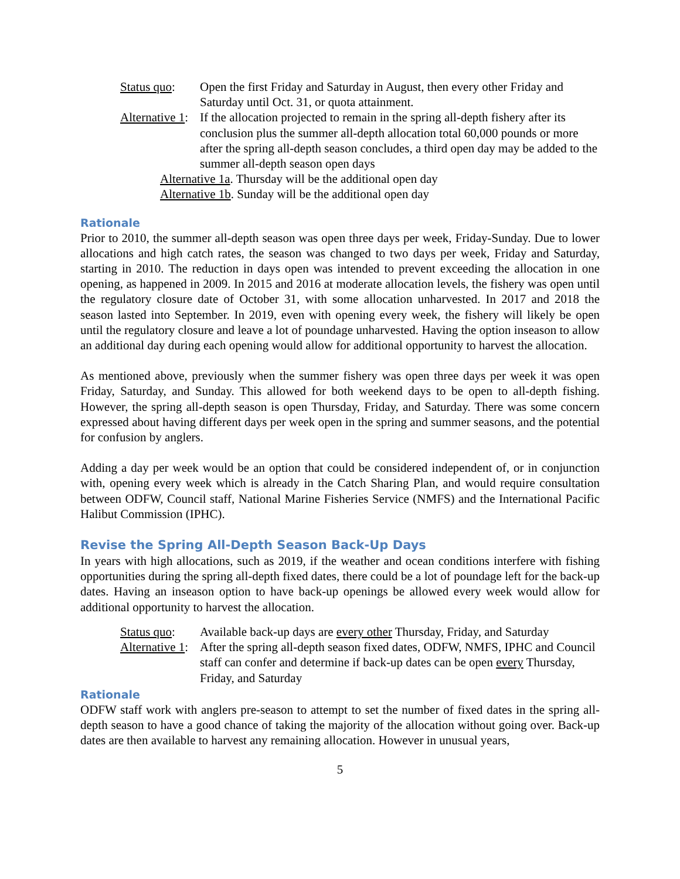Status quo:
Open the first Friday and Saturday in August, then every other Friday and Saturday until Oct. 31, or quota attainment.
Alternative 1:
If the allocation projected to remain in the spring all-depth fishery after its conclusion plus the summer all-depth allocation total 60,000 pounds or more after the spring all-depth season concludes, a third open day may be added to the summer all-depth season open days
Alternative 1a. Thursday will be the additional open day
Alternative 1b. Sunday will be the additional open day
Rationale
Prior to 2010, the summer all-depth season was open three days per week, Friday-Sunday. Due to lower allocations and high catch rates, the season was changed to two days per week, Friday and Saturday, starting in 2010. The reduction in days open was intended to prevent exceeding the allocation in one opening, as happened in 2009. In 2015 and 2016 at moderate allocation levels, the fishery was open until the regulatory closure date of October 31, with some allocation unharvested. In 2017 and 2018 the season lasted into September. In 2019, even with opening every week, the fishery will likely be open until the regulatory closure and leave a lot of poundage unharvested. Having the option inseason to allow an additional day during each opening would allow for additional opportunity to harvest the allocation.
As mentioned above, previously when the summer fishery was open three days per week it was open Friday, Saturday, and Sunday. This allowed for both weekend days to be open to all-depth fishing. However, the spring all-depth season is open Thursday, Friday, and Saturday. There was some concern expressed about having different days per week open in the spring and summer seasons, and the potential for confusion by anglers.
Adding a day per week would be an option that could be considered independent of, or in conjunction with, opening every week which is already in the Catch Sharing Plan, and would require consultation between ODFW, Council staff, National Marine Fisheries Service (NMFS) and the International Pacific Halibut Commission (IPHC).
Revise the Spring All-Depth Season Back-Up Days
In years with high allocations, such as 2019, if the weather and ocean conditions interfere with fishing opportunities during the spring all-depth fixed dates, there could be a lot of poundage left for the back-up dates. Having an inseason option to have back-up openings be allowed every week would allow for additional opportunity to harvest the allocation.
Status quo:
Available back-up days are every other Thursday, Friday, and Saturday
Alternative 1:
After the spring all-depth season fixed dates, ODFW, NMFS, IPHC and Council staff can confer and determine if back-up dates can be open every Thursday, Friday, and Saturday
Rationale
ODFW staff work with anglers pre-season to attempt to set the number of fixed dates in the spring all-depth season to have a good chance of taking the majority of the allocation without going over. Back-up dates are then available to harvest any remaining allocation. However in unusual years,
5